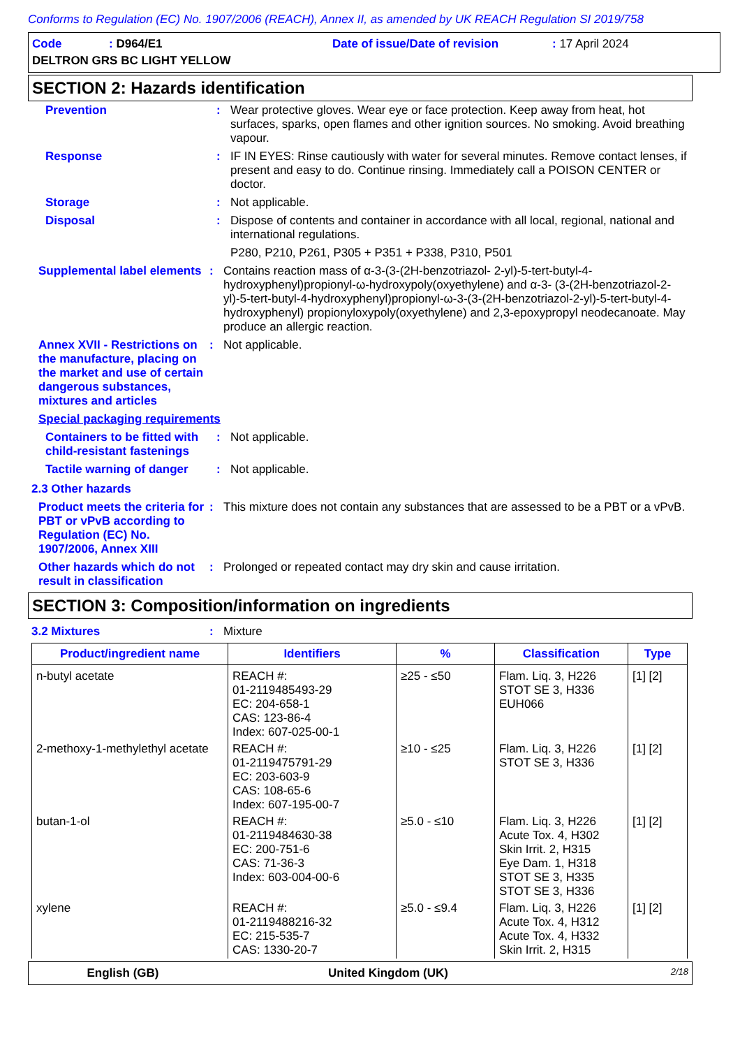Conforms to Regulation (EC) No. 1907/2006 (REACH), Annex II, as amended by UK REACH Regulation SI 2019/758
Code: D964/E1 Date of issue/Date of revision: 17 April 2024
DELTRON GRS BC LIGHT YELLOW
SECTION 2: Hazards identification
Prevention : Wear protective gloves. Wear eye or face protection. Keep away from heat, hot surfaces, sparks, open flames and other ignition sources. No smoking. Avoid breathing vapour.
Response : IF IN EYES: Rinse cautiously with water for several minutes. Remove contact lenses, if present and easy to do. Continue rinsing. Immediately call a POISON CENTER or doctor.
Storage : Not applicable.
Disposal : Dispose of contents and container in accordance with all local, regional, national and international regulations.
P280, P210, P261, P305 + P351 + P338, P310, P501
Supplemental label elements
: Contains reaction mass of α-3-(3-(2H-benzotriazol- 2-yl)-5-tert-butyl-4-hydroxyphenyl)propionyl-ω-hydroxypoly(oxyethylene) and α-3- (3-(2H-benzotriazol-2-yl)-5-tert-butyl-4-hydroxyphenyl)propionyl-ω-3-(3-(2H-benzotriazol-2-yl)-5-tert-butyl-4-hydroxyphenyl) propionyloxypoly(oxyethylene) and 2,3-epoxypropyl neodecanoate. May produce an allergic reaction.
Annex XVII - Restrictions on the manufacture, placing on the market and use of certain dangerous substances, mixtures and articles
: Not applicable.
Special packaging requirements
Containers to be fitted with child-resistant fastenings
: Not applicable.
Tactile warning of danger
: Not applicable.
2.3 Other hazards
Product meets the criteria for PBT or vPvB according to Regulation (EC) No. 1907/2006, Annex XIII
: This mixture does not contain any substances that are assessed to be a PBT or a vPvB.
Other hazards which do not result in classification
: Prolonged or repeated contact may dry skin and cause irritation.
SECTION 3: Composition/information on ingredients
3.2 Mixtures : Mixture
| Product/ingredient name | Identifiers | % | Classification | Type |
| --- | --- | --- | --- | --- |
| n-butyl acetate | REACH #: 01-2119485493-29 EC: 204-658-1 CAS: 123-86-4 Index: 607-025-00-1 | ≥25 - ≤50 | Flam. Liq. 3, H226 STOT SE 3, H336 EUH066 | [1] [2] |
| 2-methoxy-1-methylethyl acetate | REACH #: 01-2119475791-29 EC: 203-603-9 CAS: 108-65-6 Index: 607-195-00-7 | ≥10 - ≤25 | Flam. Liq. 3, H226 STOT SE 3, H336 | [1] [2] |
| butan-1-ol | REACH #: 01-2119484630-38 EC: 200-751-6 CAS: 71-36-3 Index: 603-004-00-6 | ≥5.0 - ≤10 | Flam. Liq. 3, H226 Acute Tox. 4, H302 Skin Irrit. 2, H315 Eye Dam. 1, H318 STOT SE 3, H335 STOT SE 3, H336 | [1] [2] |
| xylene | REACH #: 01-2119488216-32 EC: 215-535-7 CAS: 1330-20-7 | ≥5.0 - ≤9.4 | Flam. Liq. 3, H226 Acute Tox. 4, H312 Acute Tox. 4, H332 Skin Irrit. 2, H315 | [1] [2] |
English (GB) United Kingdom (UK) 2/18